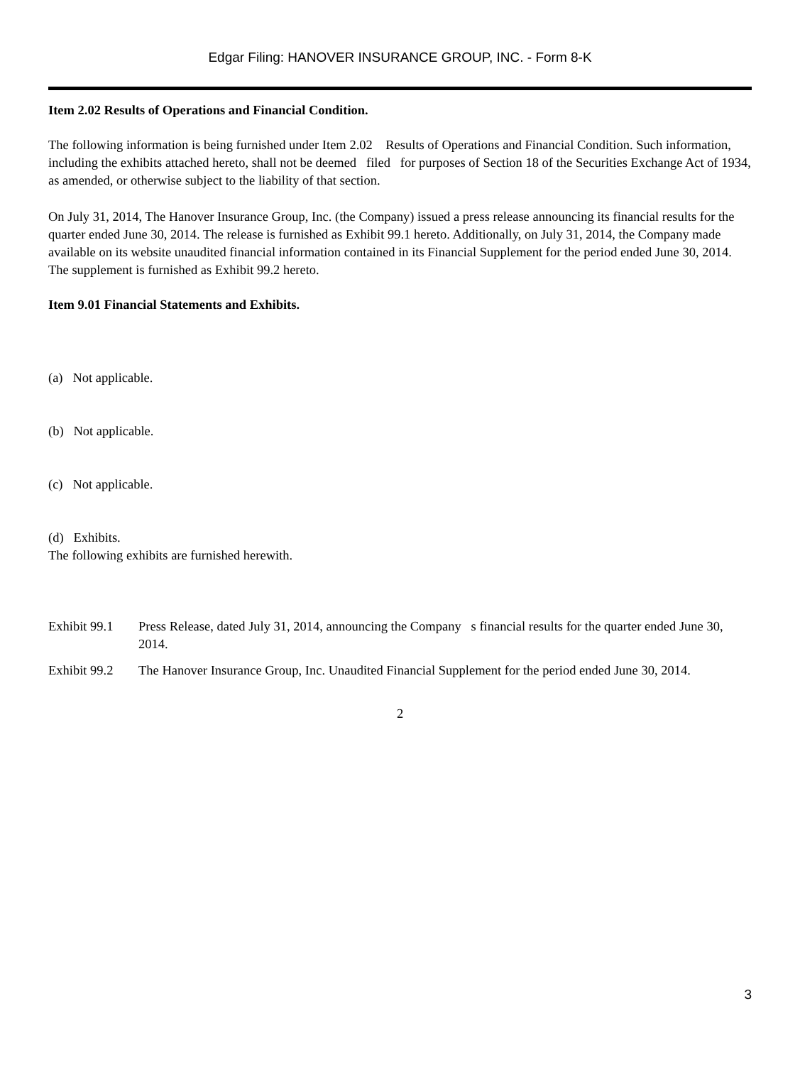Edgar Filing: HANOVER INSURANCE GROUP, INC. - Form 8-K
Item 2.02 Results of Operations and Financial Condition.
The following information is being furnished under Item 2.02 Results of Operations and Financial Condition. Such information, including the exhibits attached hereto, shall not be deemed filed for purposes of Section 18 of the Securities Exchange Act of 1934, as amended, or otherwise subject to the liability of that section.
On July 31, 2014, The Hanover Insurance Group, Inc. (the Company) issued a press release announcing its financial results for the quarter ended June 30, 2014. The release is furnished as Exhibit 99.1 hereto. Additionally, on July 31, 2014, the Company made available on its website unaudited financial information contained in its Financial Supplement for the period ended June 30, 2014. The supplement is furnished as Exhibit 99.2 hereto.
Item 9.01 Financial Statements and Exhibits.
(a) Not applicable.
(b) Not applicable.
(c) Not applicable.
(d) Exhibits.
The following exhibits are furnished herewith.
Exhibit 99.1
Press Release, dated July 31, 2014, announcing the Company s financial results for the quarter ended June 30, 2014.
Exhibit 99.2
The Hanover Insurance Group, Inc. Unaudited Financial Supplement for the period ended June 30, 2014.
2
3